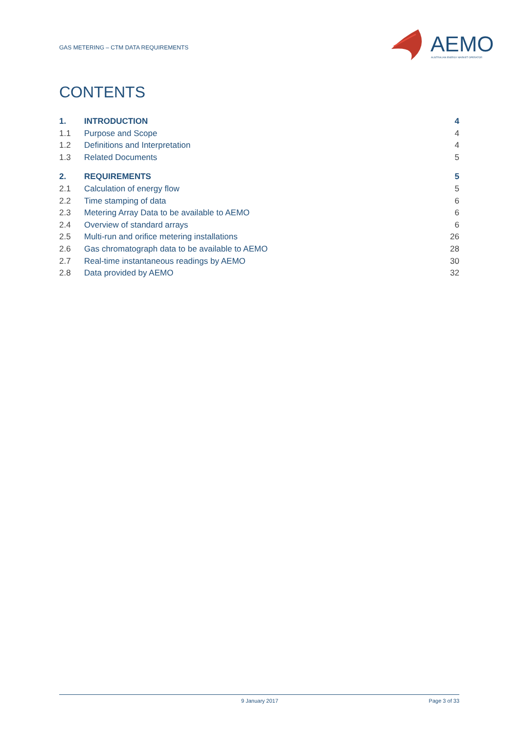GAS METERING – CTM DATA REQUIREMENTS
AEMO AUSTRALIAN ENERGY MARKET OPERATOR
CONTENTS
1. INTRODUCTION 4
1.1 Purpose and Scope 4
1.2 Definitions and Interpretation 4
1.3 Related Documents 5
2. REQUIREMENTS 5
2.1 Calculation of energy flow 5
2.2 Time stamping of data 6
2.3 Metering Array Data to be available to AEMO 6
2.4 Overview of standard arrays 6
2.5 Multi-run and orifice metering installations 26
2.6 Gas chromatograph data to be available to AEMO 28
2.7 Real-time instantaneous readings by AEMO 30
2.8 Data provided by AEMO 32
9 January 2017 Page 3 of 33